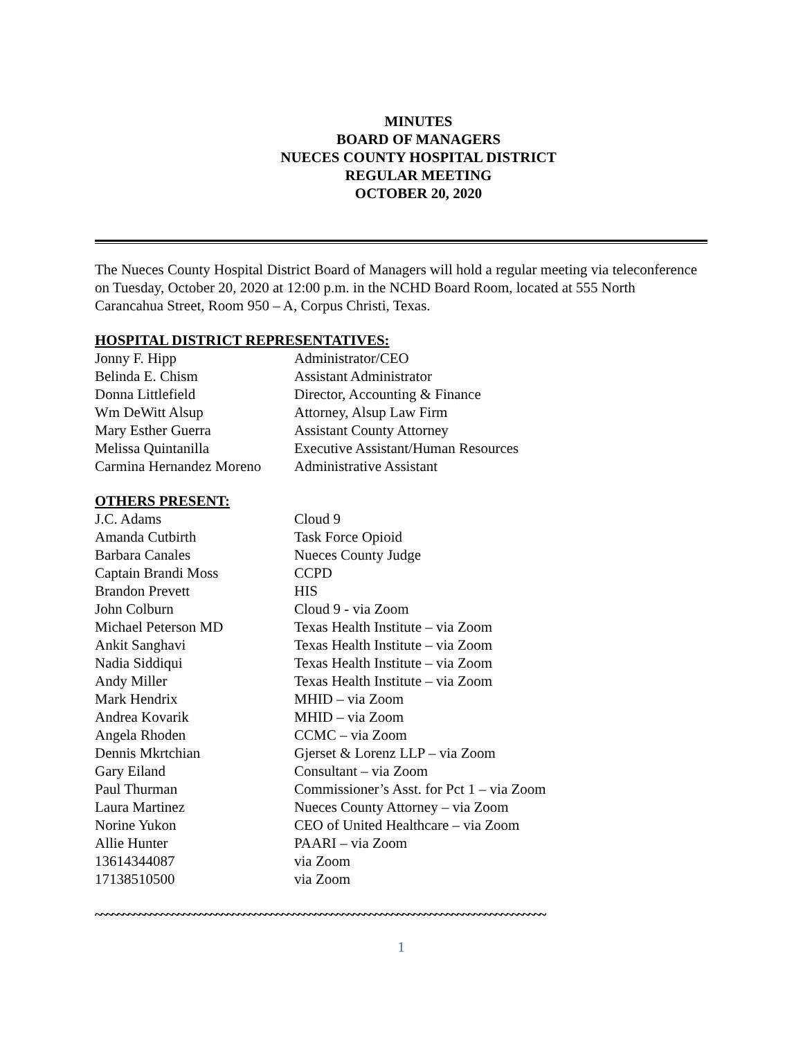MINUTES
BOARD OF MANAGERS
NUECES COUNTY HOSPITAL DISTRICT
REGULAR MEETING
OCTOBER 20, 2020
The Nueces County Hospital District Board of Managers will hold a regular meeting via teleconference on Tuesday, October 20, 2020 at 12:00 p.m. in the NCHD Board Room, located at 555 North Carancahua Street, Room 950 – A, Corpus Christi, Texas.
HOSPITAL DISTRICT REPRESENTATIVES:
Jonny F. Hipp Administrator/CEO
Belinda E. Chism Assistant Administrator
Donna Littlefield Director, Accounting & Finance
Wm DeWitt Alsup Attorney, Alsup Law Firm
Mary Esther Guerra Assistant County Attorney
Melissa Quintanilla Executive Assistant/Human Resources
Carmina Hernandez Moreno Administrative Assistant
OTHERS PRESENT:
J.C. Adams Cloud 9
Amanda Cutbirth Task Force Opioid
Barbara Canales Nueces County Judge
Captain Brandi Moss CCPD
Brandon Prevett HIS
John Colburn Cloud 9 - via Zoom
Michael Peterson MD Texas Health Institute – via Zoom
Ankit Sanghavi Texas Health Institute – via Zoom
Nadia Siddiqui Texas Health Institute – via Zoom
Andy Miller Texas Health Institute – via Zoom
Mark Hendrix MHID – via Zoom
Andrea Kovarik MHID – via Zoom
Angela Rhoden CCMC – via Zoom
Dennis Mkrtchian Gjerset & Lorenz LLP – via Zoom
Gary Eiland Consultant – via Zoom
Paul Thurman Commissioner’s Asst. for Pct 1 – via Zoom
Laura Martinez Nueces County Attorney – via Zoom
Norine Yukon CEO of United Healthcare – via Zoom
Allie Hunter PAARI – via Zoom
13614344087 via Zoom
17138510500 via Zoom
~~~~~~~~~~~~~~~~~~~~~~~~~~~~~~~~~~~~~~~~~~~~~~~~~~~~~~~~~~~~~~~~~~~~~~~~~~~~~~~~~~
1